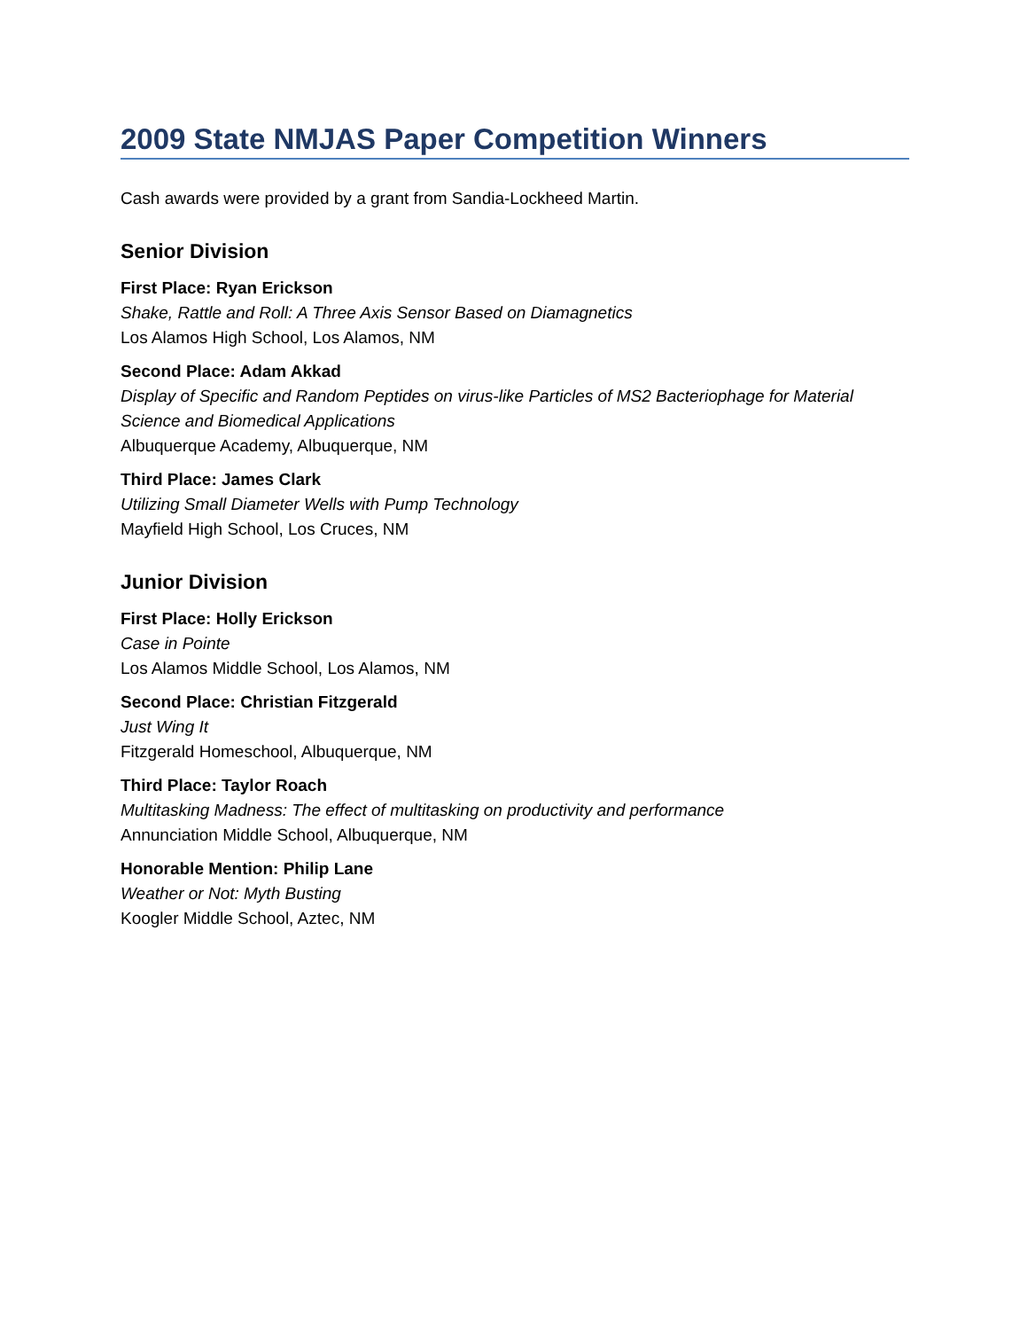2009 State NMJAS Paper Competition Winners
Cash awards were provided by a grant from Sandia-Lockheed Martin.
Senior Division
First Place: Ryan Erickson
Shake, Rattle and Roll: A Three Axis Sensor Based on Diamagnetics
Los Alamos High School, Los Alamos, NM
Second Place: Adam Akkad
Display of Specific and Random Peptides on virus-like Particles of MS2 Bacteriophage for Material Science and Biomedical Applications
Albuquerque Academy, Albuquerque, NM
Third Place: James Clark
Utilizing Small Diameter Wells with Pump Technology
Mayfield High School, Los Cruces, NM
Junior Division
First Place: Holly Erickson
Case in Pointe
Los Alamos Middle School, Los Alamos, NM
Second Place: Christian Fitzgerald
Just Wing It
Fitzgerald Homeschool, Albuquerque, NM
Third Place: Taylor Roach
Multitasking Madness: The effect of multitasking on productivity and performance
Annunciation Middle School, Albuquerque, NM
Honorable Mention: Philip Lane
Weather or Not: Myth Busting
Koogler Middle School, Aztec, NM